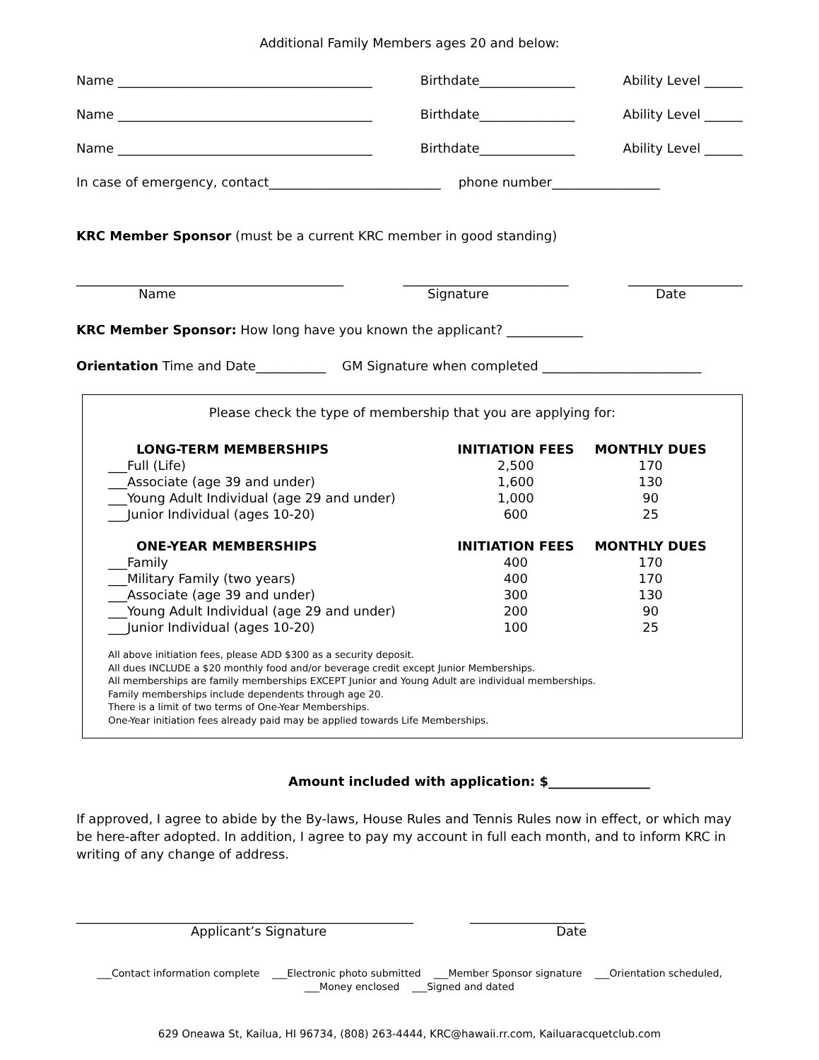Additional Family Members ages 20 and below:
Name ________________________________________ Birthdate_______________ Ability Level ______
Name ________________________________________ Birthdate_______________ Ability Level ______
Name ________________________________________ Birthdate_______________ Ability Level ______
In case of emergency, contact___________________________ phone number_________________
KRC Member Sponsor (must be a current KRC member in good standing)
__________________________________________ __________________________ __________________
Name Signature Date
KRC Member Sponsor: How long have you known the applicant? ____________
Orientation Time and Date___________ GM Signature when completed _________________________
Please check the type of membership that you are applying for:
| LONG-TERM MEMBERSHIPS | INITIATION FEES | MONTHLY DUES |
| --- | --- | --- |
| ___Full (Life) | 2,500 | 170 |
| ___Associate (age 39 and under) | 1,600 | 130 |
| ___Young Adult Individual (age 29 and under) | 1,000 | 90 |
| ___Junior Individual (ages 10-20) | 600 | 25 |
| ONE-YEAR MEMBERSHIPS | INITIATION FEES | MONTHLY DUES |
| ___Family | 400 | 170 |
| ___Military Family (two years) | 400 | 170 |
| ___Associate (age 39 and under) | 300 | 130 |
| ___Young Adult Individual (age 29 and under) | 200 | 90 |
| ___Junior Individual (ages 10-20) | 100 | 25 |
All above initiation fees, please ADD $300 as a security deposit.
All dues INCLUDE a $20 monthly food and/or beverage credit except Junior Memberships.
All memberships are family memberships EXCEPT Junior and Young Adult are individual memberships.
Family memberships include dependents through age 20.
There is a limit of two terms of One-Year Memberships.
One-Year initiation fees already paid may be applied towards Life Memberships.
Amount included with application: $________________
If approved, I agree to abide by the By-laws, House Rules and Tennis Rules now in effect, or which may be here-after adopted. In addition, I agree to pay my account in full each month, and to inform KRC in writing of any change of address.
_____________________________________________________ __________________
Applicant’s Signature Date
___Contact information complete ___Electronic photo submitted ___Member Sponsor signature ___Orientation scheduled,
___Money enclosed ___Signed and dated
629 Oneawa St, Kailua, HI 96734, (808) 263-4444, KRC@hawaii.rr.com, Kailuaracquetclub.com